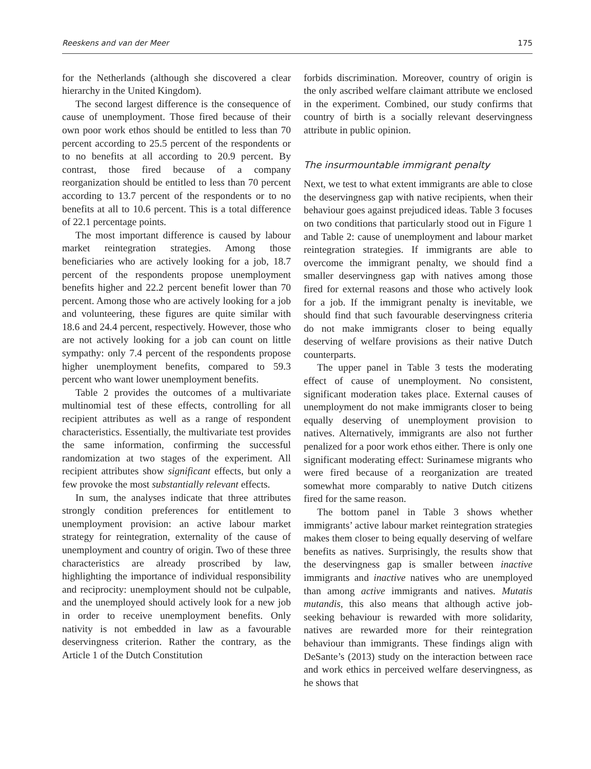Reeskens and van der Meer 175
for the Netherlands (although she discovered a clear hierarchy in the United Kingdom).
The second largest difference is the consequence of cause of unemployment. Those fired because of their own poor work ethos should be entitled to less than 70 percent according to 25.5 percent of the respondents or to no benefits at all according to 20.9 percent. By contrast, those fired because of a company reorganization should be entitled to less than 70 percent according to 13.7 percent of the respondents or to no benefits at all to 10.6 percent. This is a total difference of 22.1 percentage points.
The most important difference is caused by labour market reintegration strategies. Among those beneficiaries who are actively looking for a job, 18.7 percent of the respondents propose unemployment benefits higher and 22.2 percent benefit lower than 70 percent. Among those who are actively looking for a job and volunteering, these figures are quite similar with 18.6 and 24.4 percent, respectively. However, those who are not actively looking for a job can count on little sympathy: only 7.4 percent of the respondents propose higher unemployment benefits, compared to 59.3 percent who want lower unemployment benefits.
Table 2 provides the outcomes of a multivariate multinomial test of these effects, controlling for all recipient attributes as well as a range of respondent characteristics. Essentially, the multivariate test provides the same information, confirming the successful randomization at two stages of the experiment. All recipient attributes show significant effects, but only a few provoke the most substantially relevant effects.
In sum, the analyses indicate that three attributes strongly condition preferences for entitlement to unemployment provision: an active labour market strategy for reintegration, externality of the cause of unemployment and country of origin. Two of these three characteristics are already proscribed by law, highlighting the importance of individual responsibility and reciprocity: unemployment should not be culpable, and the unemployed should actively look for a new job in order to receive unemployment benefits. Only nativity is not embedded in law as a favourable deservingness criterion. Rather the contrary, as the Article 1 of the Dutch Constitution
forbids discrimination. Moreover, country of origin is the only ascribed welfare claimant attribute we enclosed in the experiment. Combined, our study confirms that country of birth is a socially relevant deservingness attribute in public opinion.
The insurmountable immigrant penalty
Next, we test to what extent immigrants are able to close the deservingness gap with native recipients, when their behaviour goes against prejudiced ideas. Table 3 focuses on two conditions that particularly stood out in Figure 1 and Table 2: cause of unemployment and labour market reintegration strategies. If immigrants are able to overcome the immigrant penalty, we should find a smaller deservingness gap with natives among those fired for external reasons and those who actively look for a job. If the immigrant penalty is inevitable, we should find that such favourable deservingness criteria do not make immigrants closer to being equally deserving of welfare provisions as their native Dutch counterparts.
The upper panel in Table 3 tests the moderating effect of cause of unemployment. No consistent, significant moderation takes place. External causes of unemployment do not make immigrants closer to being equally deserving of unemployment provision to natives. Alternatively, immigrants are also not further penalized for a poor work ethos either. There is only one significant moderating effect: Surinamese migrants who were fired because of a reorganization are treated somewhat more comparably to native Dutch citizens fired for the same reason.
The bottom panel in Table 3 shows whether immigrants’ active labour market reintegration strategies makes them closer to being equally deserving of welfare benefits as natives. Surprisingly, the results show that the deservingness gap is smaller between inactive immigrants and inactive natives who are unemployed than among active immigrants and natives. Mutatis mutandis, this also means that although active job-seeking behaviour is rewarded with more solidarity, natives are rewarded more for their reintegration behaviour than immigrants. These findings align with DeSante’s (2013) study on the interaction between race and work ethics in perceived welfare deservingness, as he shows that